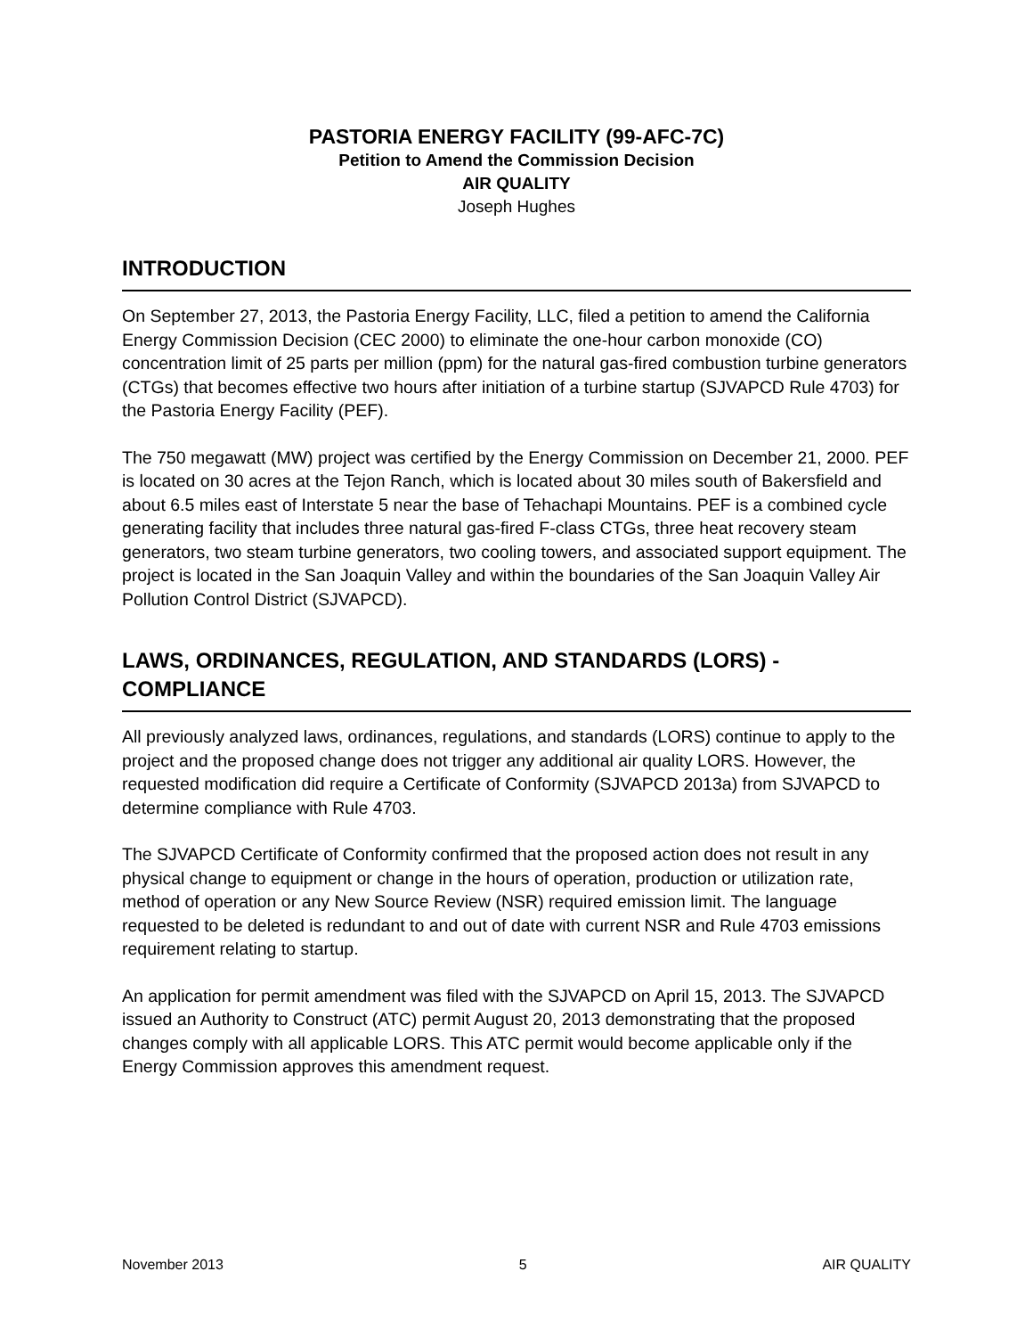PASTORIA ENERGY FACILITY (99-AFC-7C)
Petition to Amend the Commission Decision
AIR QUALITY
Joseph Hughes
INTRODUCTION
On September 27, 2013, the Pastoria Energy Facility, LLC, filed a petition to amend the California Energy Commission Decision (CEC 2000) to eliminate the one-hour carbon monoxide (CO) concentration limit of 25 parts per million (ppm) for the natural gas-fired combustion turbine generators (CTGs) that becomes effective two hours after initiation of a turbine startup (SJVAPCD Rule 4703) for the Pastoria Energy Facility (PEF).
The 750 megawatt (MW) project was certified by the Energy Commission on December 21, 2000. PEF is located on 30 acres at the Tejon Ranch, which is located about 30 miles south of Bakersfield and about 6.5 miles east of Interstate 5 near the base of Tehachapi Mountains. PEF is a combined cycle generating facility that includes three natural gas-fired F-class CTGs, three heat recovery steam generators, two steam turbine generators, two cooling towers, and associated support equipment. The project is located in the San Joaquin Valley and within the boundaries of the San Joaquin Valley Air Pollution Control District (SJVAPCD).
LAWS, ORDINANCES, REGULATION, AND STANDARDS (LORS) - COMPLIANCE
All previously analyzed laws, ordinances, regulations, and standards (LORS) continue to apply to the project and the proposed change does not trigger any additional air quality LORS. However, the requested modification did require a Certificate of Conformity (SJVAPCD 2013a) from SJVAPCD to determine compliance with Rule 4703.
The SJVAPCD Certificate of Conformity confirmed that the proposed action does not result in any physical change to equipment or change in the hours of operation, production or utilization rate, method of operation or any New Source Review (NSR) required emission limit. The language requested to be deleted is redundant to and out of date with current NSR and Rule 4703 emissions requirement relating to startup.
An application for permit amendment was filed with the SJVAPCD on April 15, 2013. The SJVAPCD issued an Authority to Construct (ATC) permit August 20, 2013 demonstrating that the proposed changes comply with all applicable LORS. This ATC permit would become applicable only if the Energy Commission approves this amendment request.
November 2013 5 AIR QUALITY